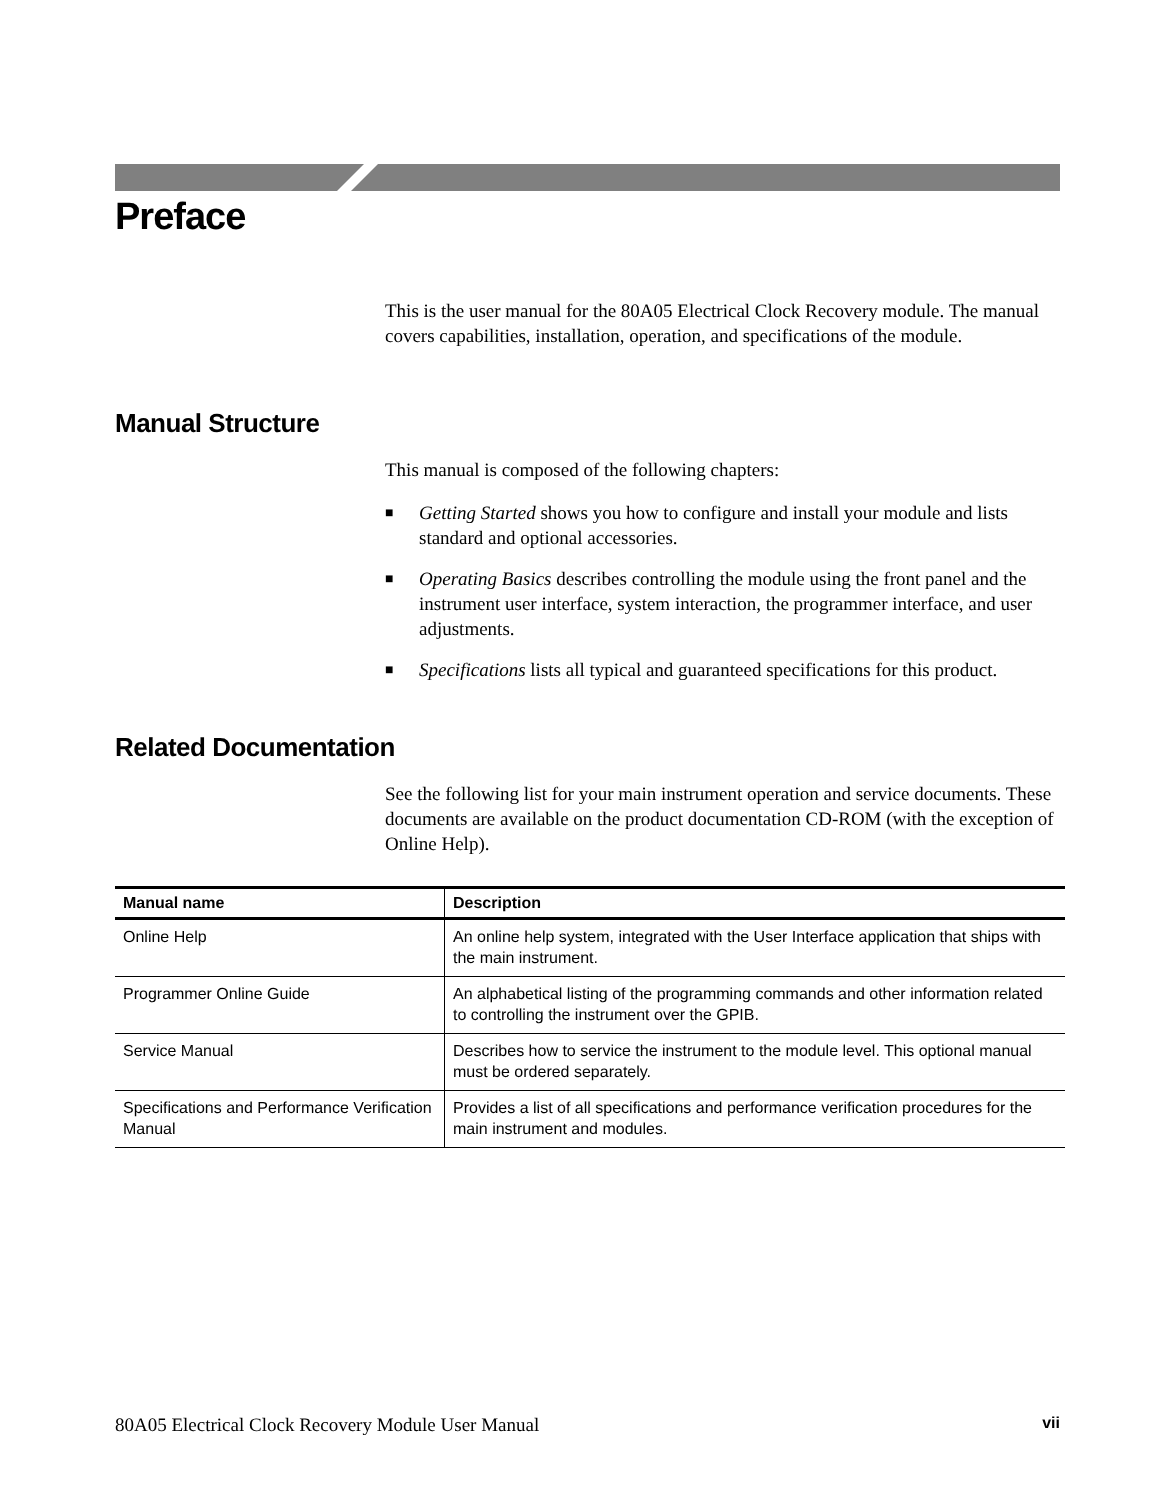Preface
This is the user manual for the 80A05 Electrical Clock Recovery module. The manual covers capabilities, installation, operation, and specifications of the module.
Manual Structure
This manual is composed of the following chapters:
■ Getting Started shows you how to configure and install your module and lists standard and optional accessories.
■ Operating Basics describes controlling the module using the front panel and the instrument user interface, system interaction, the programmer interface, and user adjustments.
■ Specifications lists all typical and guaranteed specifications for this product.
Related Documentation
See the following list for your main instrument operation and service documents. These documents are available on the product documentation CD-ROM (with the exception of Online Help).
| Manual name | Description |
| --- | --- |
| Online Help | An online help system, integrated with the User Interface application that ships with the main instrument. |
| Programmer Online Guide | An alphabetical listing of the programming commands and other information related to controlling the instrument over the GPIB. |
| Service Manual | Describes how to service the instrument to the module level. This optional manual must be ordered separately. |
| Specifications and Performance Verification Manual | Provides a list of all specifications and performance verification procedures for the main instrument and modules. |
80A05 Electrical Clock Recovery Module User Manual vii